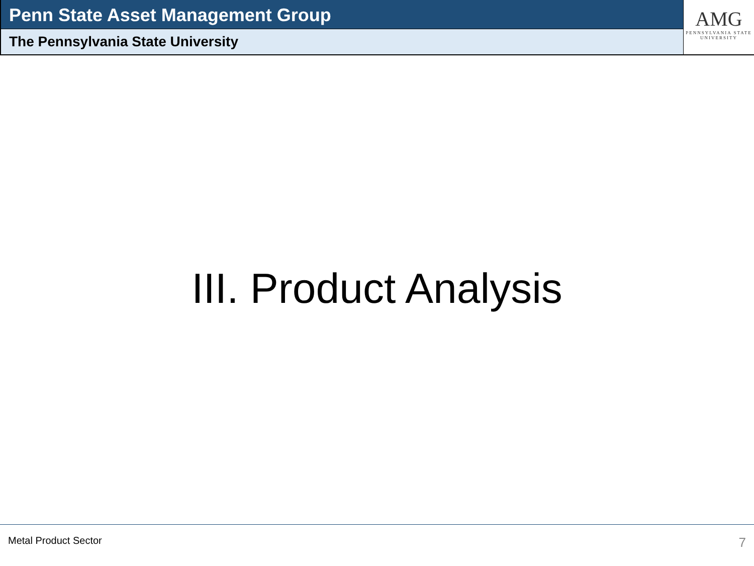Penn State Asset Management Group
The Pennsylvania State University
AMG
PENNSYLVANIA STATE
UNIVERSITY
III. Product Analysis
Metal Product Sector 7